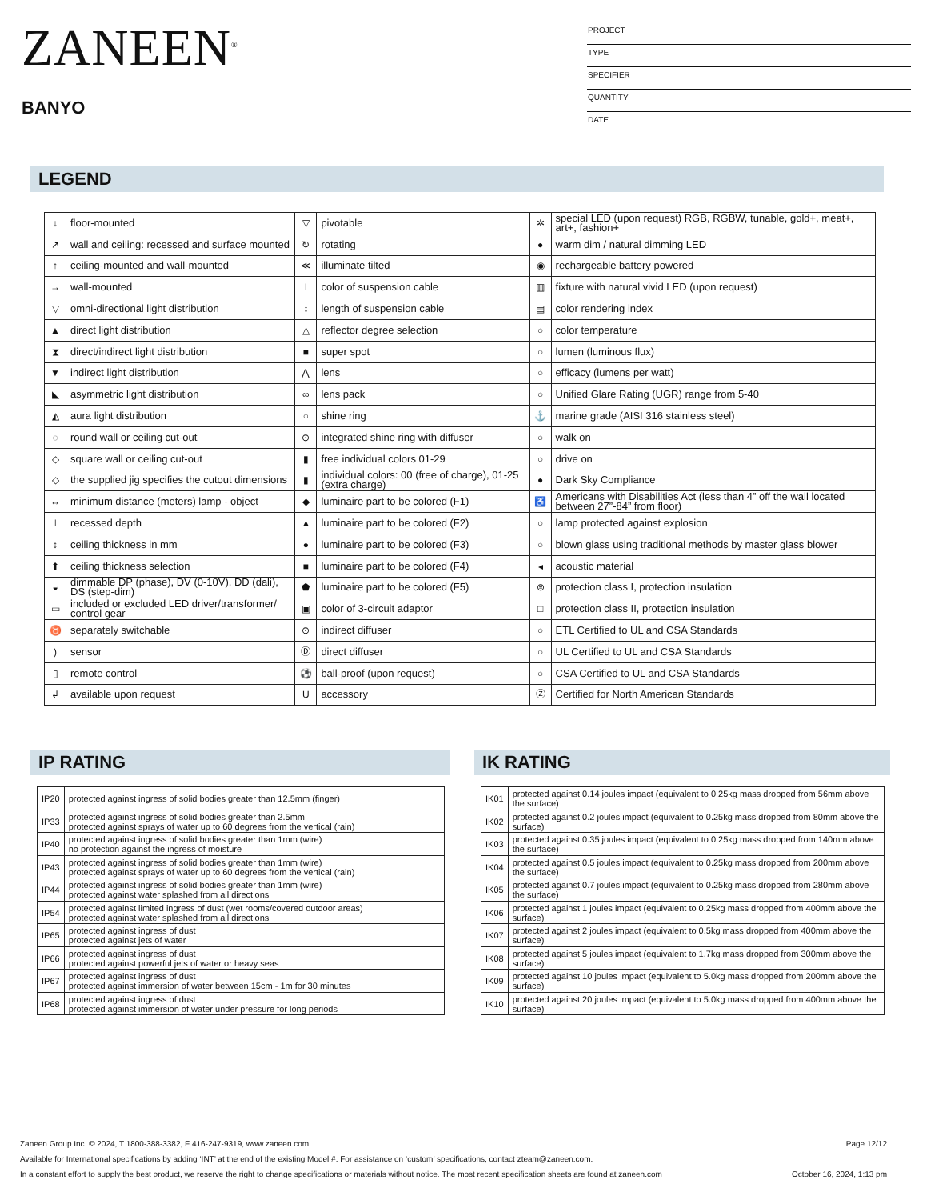ZANEEN<sup>®</sup>
BANYO
PROJECT
TYPE
SPECIFIER
QUANTITY
DATE
LEGEND
| ↓ | floor-mounted | ▽ | pivotable | ✲ | special LED (upon request) RGB, RGBW, tunable, gold+, meat+, art+, fashion+ |
| ↗ | wall and ceiling: recessed and surface mounted | ↻ | rotating | ● | warm dim / natural dimming LED |
| ↑ | ceiling-mounted and wall-mounted | ≪ | illuminate tilted | ◉ | rechargeable battery powered |
| → | wall-mounted | ⊥ | color of suspension cable | ▥ | fixture with natural vivid LED (upon request) |
| ▽ | omni-directional light distribution | ↕ | length of suspension cable | ▤ | color rendering index |
| ▲ | direct light distribution | △ | reflector degree selection | ○ | color temperature |
| ⧗ | direct/indirect light distribution | ■ | super spot | ○ | lumen (luminous flux) |
| ▼ | indirect light distribution | ⋀ | lens | ○ | efficacy (lumens per watt) |
| ◣ | asymmetric light distribution | ∞ | lens pack | ○ | Unified Glare Rating (UGR) range from 5-40 |
| ◭ | aura light distribution | ○ | shine ring | ⚓ | marine grade (AISI 316 stainless steel) |
| ◌ | round wall or ceiling cut-out | ⊙ | integrated shine ring with diffuser | ○ | walk on |
| ◇ | square wall or ceiling cut-out | ▮ | free individual colors 01-29 | ○ | drive on |
| ◇ | the supplied jig specifies the cutout dimensions | ▮ | individual colors: 00 (free of charge), 01-25 (extra charge) | ● | Dark Sky Compliance |
| ↔ | minimum distance (meters) lamp - object | ◆ | luminaire part to be colored (F1) | ♿ | Americans with Disabilities Act (less than 4” off the wall located between 27”-84” from floor) |
| ⊥ | recessed depth | ▲ | luminaire part to be colored (F2) | ○ | lamp protected against explosion |
| ↕ | ceiling thickness in mm | ● | luminaire part to be colored (F3) | ○ | blown glass using traditional methods by master glass blower |
| ⬆ | ceiling thickness selection | ■ | luminaire part to be colored (F4) | ◂ | acoustic material |
| ◒ | dimmable DP (phase), DV (0-10V), DD (dali), DS (step-dim) | ⬟ | luminaire part to be colored (F5) | ⊜ | protection class I, protection insulation |
| ▭ | included or excluded LED driver/transformer/ control gear | ▣ | color of 3-circuit adaptor | □ | protection class II, protection insulation |
| ♉ | separately switchable | ⊙ | indirect diffuser | ○ | ETL Certified to UL and CSA Standards |
| ) | sensor | Ⓓ | direct diffuser | ○ | UL Certified to UL and CSA Standards |
| ▯ | remote control | ⚽ | ball-proof (upon request) | ○ | CSA Certified to UL and CSA Standards |
| ↲ | available upon request | U | accessory | Ⓩ | Certified for North American Standards |
IP RATING
| IP20 | protected against ingress of solid bodies greater than 12.5mm (finger) |
| IP33 | protected against ingress of solid bodies greater than 2.5mm protected against sprays of water up to 60 degrees from the vertical (rain) |
| IP40 | protected against ingress of solid bodies greater than 1mm (wire) no protection against the ingress of moisture |
| IP43 | protected against ingress of solid bodies greater than 1mm (wire) protected against sprays of water up to 60 degrees from the vertical (rain) |
| IP44 | protected against ingress of solid bodies greater than 1mm (wire) protected against water splashed from all directions |
| IP54 | protected against limited ingress of dust (wet rooms/covered outdoor areas) protected against water splashed from all directions |
| IP65 | protected against ingress of dust protected against jets of water |
| IP66 | protected against ingress of dust protected against powerful jets of water or heavy seas |
| IP67 | protected against ingress of dust protected against immersion of water between 15cm - 1m for 30 minutes |
| IP68 | protected against ingress of dust protected against immersion of water under pressure for long periods |
IK RATING
| IK01 | protected against 0.14 joules impact (equivalent to 0.25kg mass dropped from 56mm above the surface) |
| IK02 | protected against 0.2 joules impact (equivalent to 0.25kg mass dropped from 80mm above the surface) |
| IK03 | protected against 0.35 joules impact (equivalent to 0.25kg mass dropped from 140mm above the surface) |
| IK04 | protected against 0.5 joules impact (equivalent to 0.25kg mass dropped from 200mm above the surface) |
| IK05 | protected against 0.7 joules impact (equivalent to 0.25kg mass dropped from 280mm above the surface) |
| IK06 | protected against 1 joules impact (equivalent to 0.25kg mass dropped from 400mm above the surface) |
| IK07 | protected against 2 joules impact (equivalent to 0.5kg mass dropped from 400mm above the surface) |
| IK08 | protected against 5 joules impact (equivalent to 1.7kg mass dropped from 300mm above the surface) |
| IK09 | protected against 10 joules impact (equivalent to 5.0kg mass dropped from 200mm above the surface) |
| IK10 | protected against 20 joules impact (equivalent to 5.0kg mass dropped from 400mm above the surface) |
Zaneen Group Inc. © 2024, T 1800-388-3382, F 416-247-9319, www.zaneen.com Page 12/12
Available for International specifications by adding ‘INT’ at the end of the existing Model #. For assistance on ‘custom’ specifications, contact zteam@zaneen.com.
In a constant effort to supply the best product, we reserve the right to change specifications or materials without notice. The most recent specification sheets are found at zaneen.com October 16, 2024, 1:13 pm